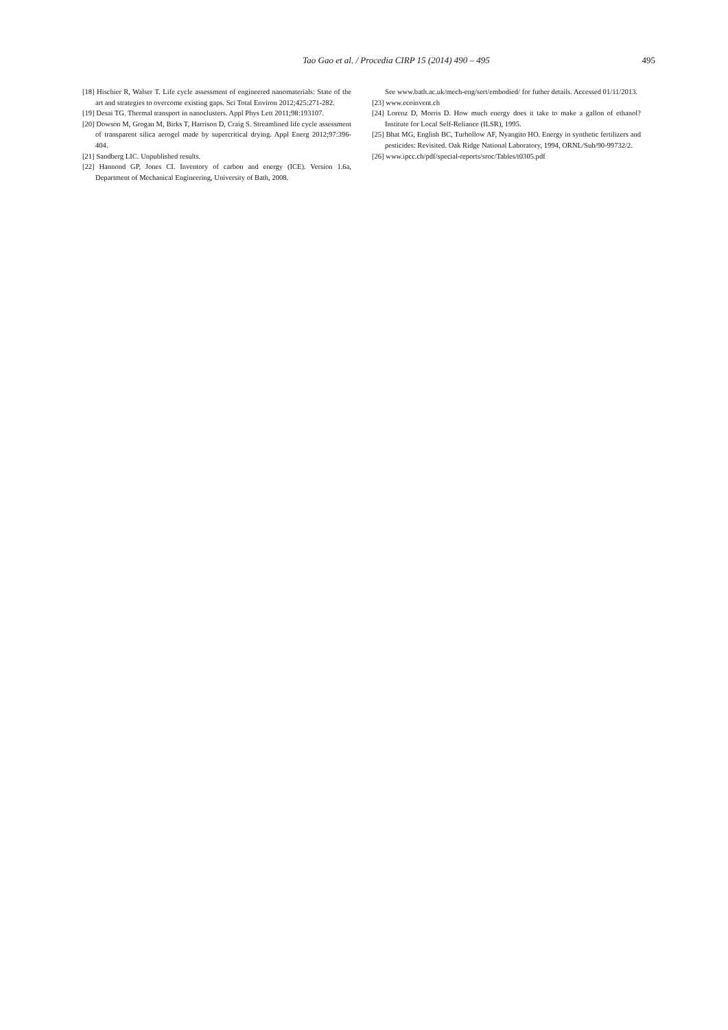Tao Gao et al. / Procedia CIRP 15 (2014) 490 – 495
495
[18] Hischier R, Walser T. Life cycle assessment of engineered nanomaterials: State of the art and strategies to overcome existing gaps. Sci Total Environ 2012;425:271-282.
[19] Desai TG. Thermal transport in nanoclusters. Appl Phys Lett 2011;98:193107.
[20] Dowson M, Grogan M, Birks T, Harrison D, Craig S. Streamlined life cycle assessment of transparent silica aerogel made by supercritical drying. Appl Energ 2012;97:396-404.
[21] Sandberg LIC. Unpublished results.
[22] Hannond GP, Jones CI. Inventory of carbon and energy (ICE). Version 1.6a, Department of Mechanical Engineering, University of Bath, 2008.
See www.bath.ac.uk/mech-eng/sert/embodied/ for futher details. Accessed 01/11/2013.
[23] www.ecoinvent.ch
[24] Lorenz D, Morris D. How much energy does it take to make a gallon of ethanol? Institute for Local Self-Reliance (ILSR), 1995.
[25] Bhat MG, English BC, Turhollow AF, Nyangito HO. Energy in synthetic fertilizers and pesticides: Revisited. Oak Ridge National Laboratory, 1994, ORNL/Sub/90-99732/2.
[26] www.ipcc.ch/pdf/special-reports/sroc/Tables/t0305.pdf